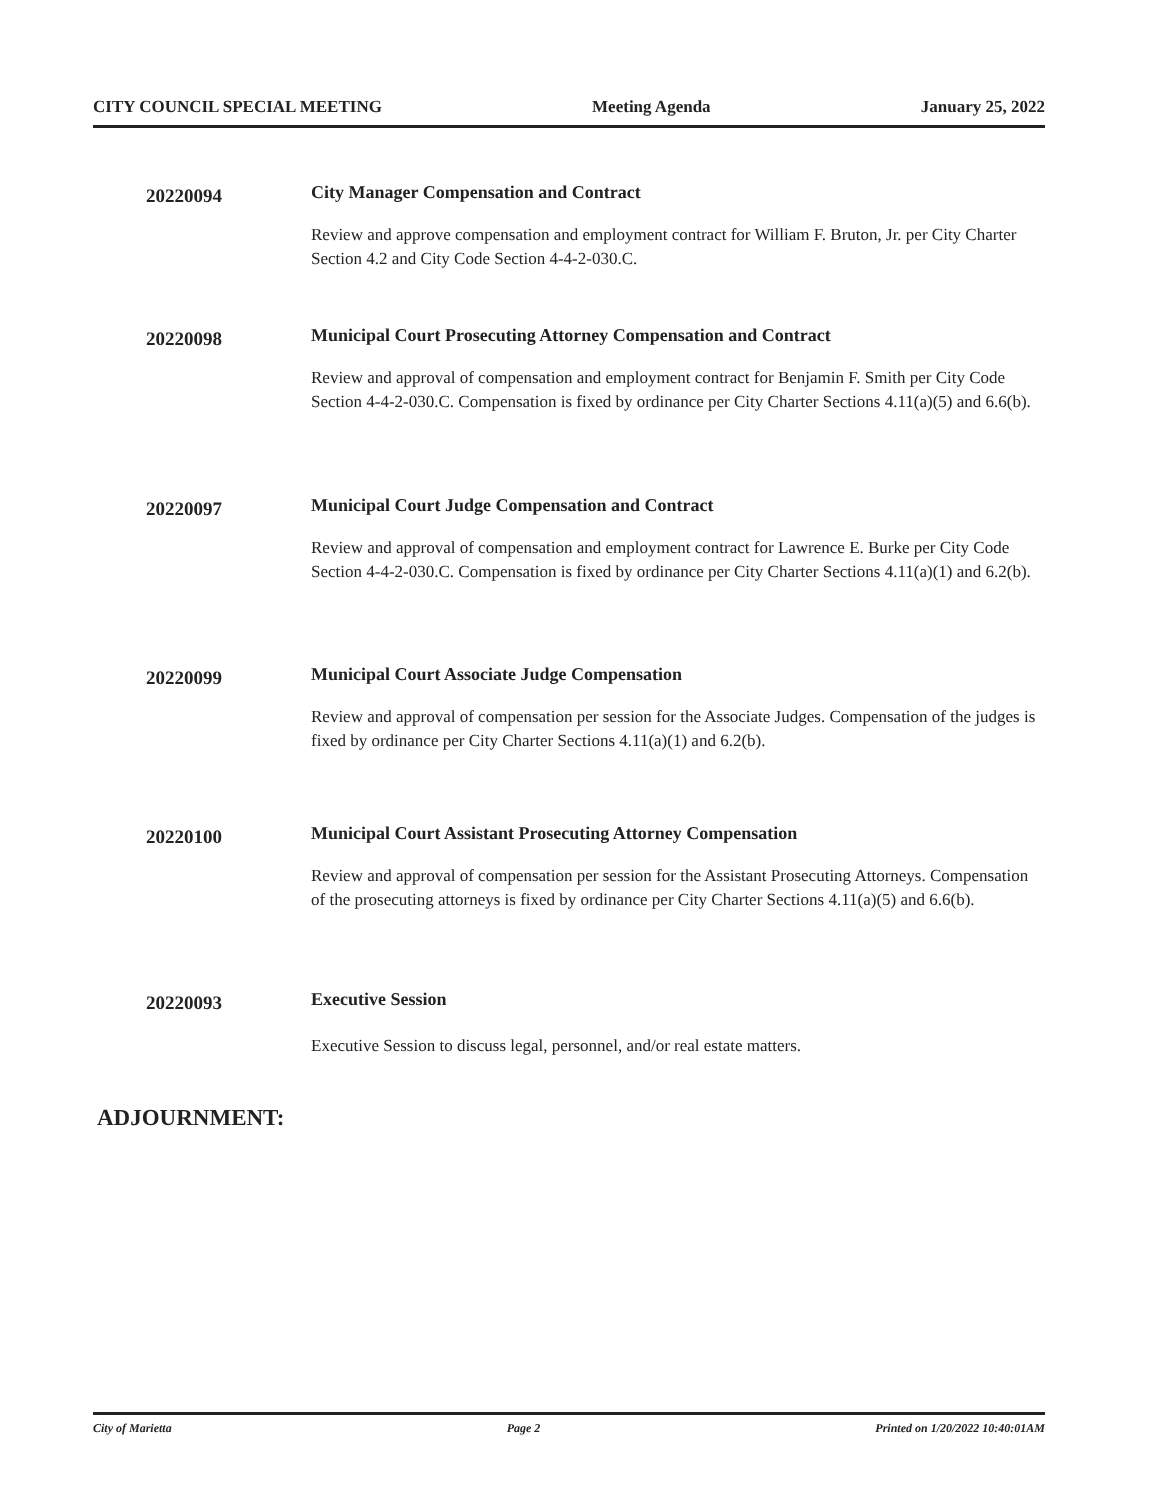CITY COUNCIL SPECIAL MEETING Meeting Agenda January 25, 2022
20220094
City Manager Compensation and Contract
Review and approve compensation and employment contract for William F. Bruton, Jr. per City Charter Section 4.2 and City Code Section 4-4-2-030.C.
20220098
Municipal Court Prosecuting Attorney Compensation and Contract
Review and approval of compensation and employment contract for Benjamin F. Smith per City Code Section 4-4-2-030.C. Compensation is fixed by ordinance per City Charter Sections 4.11(a)(5) and 6.6(b).
20220097
Municipal Court Judge Compensation and Contract
Review and approval of compensation and employment contract for Lawrence E. Burke per City Code Section 4-4-2-030.C. Compensation is fixed by ordinance per City Charter Sections 4.11(a)(1) and 6.2(b).
20220099
Municipal Court Associate Judge Compensation
Review and approval of compensation per session for the Associate Judges. Compensation of the judges is fixed by ordinance per City Charter Sections 4.11(a)(1) and 6.2(b).
20220100
Municipal Court Assistant Prosecuting Attorney Compensation
Review and approval of compensation per session for the Assistant Prosecuting Attorneys. Compensation of the prosecuting attorneys is fixed by ordinance per City Charter Sections 4.11(a)(5) and 6.6(b).
20220093
Executive Session
Executive Session to discuss legal, personnel, and/or real estate matters.
ADJOURNMENT:
City of Marietta Page 2 Printed on 1/20/2022 10:40:01AM